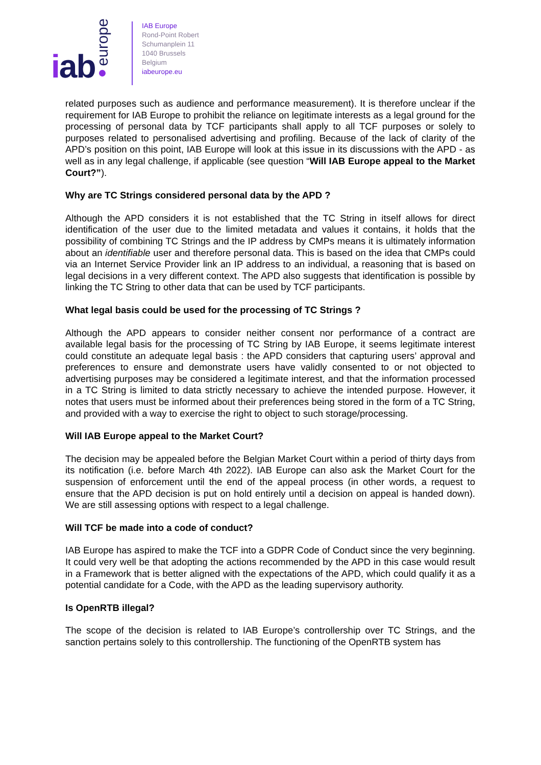iab ●europe
IAB Europe
Rond-Point Robert
Schumanplein 11
1040 Brussels
Belgium
iabeurope.eu
related purposes such as audience and performance measurement). It is therefore unclear if the requirement for IAB Europe to prohibit the reliance on legitimate interests as a legal ground for the processing of personal data by TCF participants shall apply to all TCF purposes or solely to purposes related to personalised advertising and profiling. Because of the lack of clarity of the APD’s position on this point, IAB Europe will look at this issue in its discussions with the APD - as well as in any legal challenge, if applicable (see question “Will IAB Europe appeal to the Market Court?”).
Why are TC Strings considered personal data by the APD ?
Although the APD considers it is not established that the TC String in itself allows for direct identification of the user due to the limited metadata and values it contains, it holds that the possibility of combining TC Strings and the IP address by CMPs means it is ultimately information about an identifiable user and therefore personal data. This is based on the idea that CMPs could via an Internet Service Provider link an IP address to an individual, a reasoning that is based on legal decisions in a very different context. The APD also suggests that identification is possible by linking the TC String to other data that can be used by TCF participants.
What legal basis could be used for the processing of TC Strings ?
Although the APD appears to consider neither consent nor performance of a contract are available legal basis for the processing of TC String by IAB Europe, it seems legitimate interest could constitute an adequate legal basis : the APD considers that capturing users’ approval and preferences to ensure and demonstrate users have validly consented to or not objected to advertising purposes may be considered a legitimate interest, and that the information processed in a TC String is limited to data strictly necessary to achieve the intended purpose. However, it notes that users must be informed about their preferences being stored in the form of a TC String, and provided with a way to exercise the right to object to such storage/processing.
Will IAB Europe appeal to the Market Court?
The decision may be appealed before the Belgian Market Court within a period of thirty days from its notification (i.e. before March 4th 2022). IAB Europe can also ask the Market Court for the suspension of enforcement until the end of the appeal process (in other words, a request to ensure that the APD decision is put on hold entirely until a decision on appeal is handed down). We are still assessing options with respect to a legal challenge.
Will TCF be made into a code of conduct?
IAB Europe has aspired to make the TCF into a GDPR Code of Conduct since the very beginning. It could very well be that adopting the actions recommended by the APD in this case would result in a Framework that is better aligned with the expectations of the APD, which could qualify it as a potential candidate for a Code, with the APD as the leading supervisory authority.
Is OpenRTB illegal?
The scope of the decision is related to IAB Europe’s controllership over TC Strings, and the sanction pertains solely to this controllership. The functioning of the OpenRTB system has